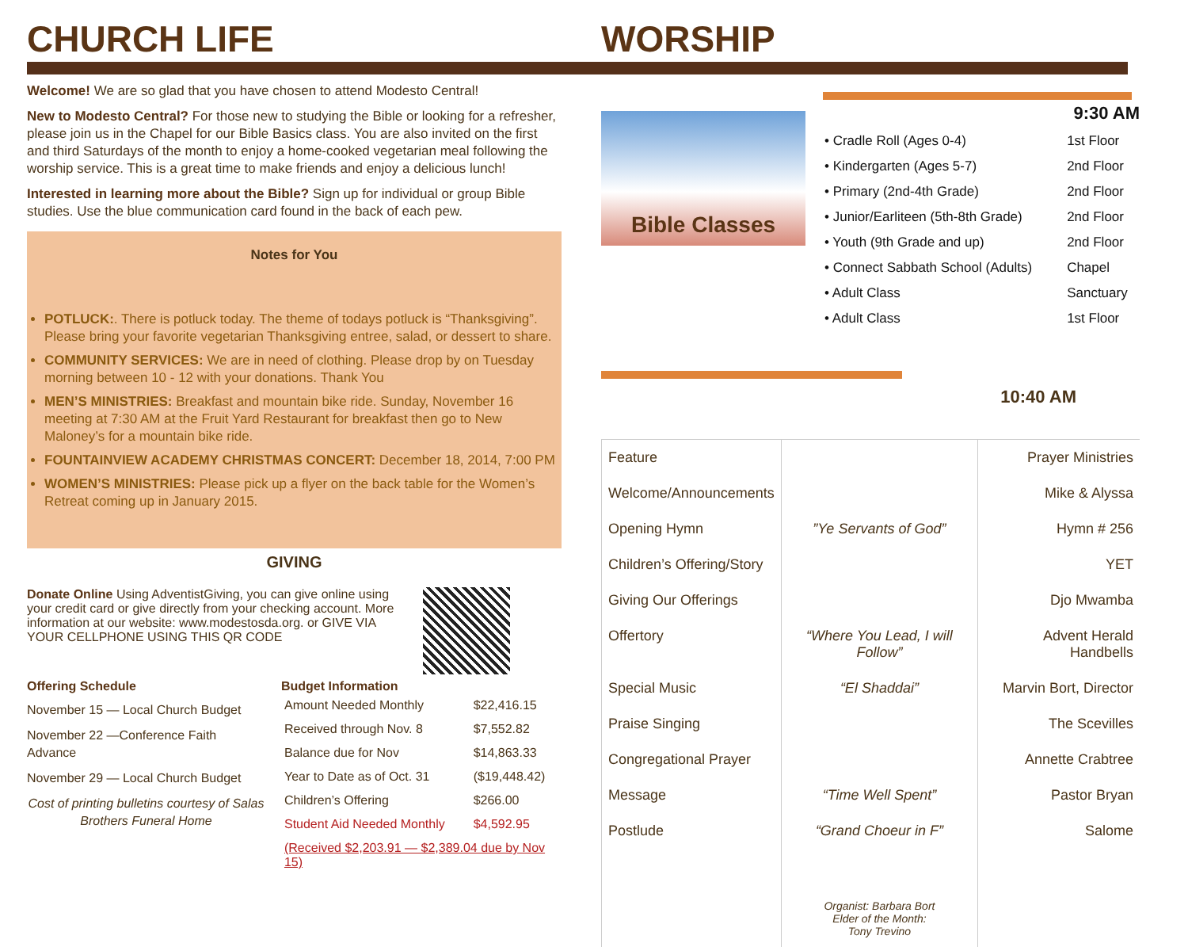CHURCH LIFE
Welcome! We are so glad that you have chosen to attend Modesto Central!
New to Modesto Central? For those new to studying the Bible or looking for a refresher, please join us in the Chapel for our Bible Basics class. You are also invited on the first and third Saturdays of the month to enjoy a home-cooked vegetarian meal following the worship service. This is a great time to make friends and enjoy a delicious lunch!
Interested in learning more about the Bible? Sign up for individual or group Bible studies. Use the blue communication card found in the back of each pew.
Notes for You
POTLUCK:. There is potluck today. The theme of todays potluck is “Thanksgiving”. Please bring your favorite vegetarian Thanksgiving entree, salad, or dessert to share.
COMMUNITY SERVICES: We are in need of clothing. Please drop by on Tuesday morning between 10 - 12 with your donations. Thank You
MEN’S MINISTRIES: Breakfast and mountain bike ride. Sunday, November 16 meeting at 7:30 AM at the Fruit Yard Restaurant for breakfast then go to New Maloney’s for a mountain bike ride.
FOUNTAINVIEW ACADEMY CHRISTMAS CONCERT: December 18, 2014, 7:00 PM
WOMEN’S MINISTRIES: Please pick up a flyer on the back table for the Women’s Retreat coming up in January 2015.
GIVING
Donate Online Using AdventistGiving, you can give online using your credit card or give directly from your checking account. More information at our website: www.modestosda.org. or GIVE VIA YOUR CELLPHONE USING THIS QR CODE
Offering Schedule
November 15 — Local Church Budget
November 22 —Conference Faith Advance
November 29 — Local Church Budget
Cost of printing bulletins courtesy of Salas Brothers Funeral Home
Budget Information
| Amount Needed Monthly | $22,416.15 |
| Received through Nov. 8 | $7,552.82 |
| Balance due for Nov | $14,863.33 |
| Year to Date as of Oct. 31 | ($19,448.42) |
| Children’s Offering | $266.00 |
| Student Aid Needed Monthly | $4,592.95 |
| (Received $2,203.91 — $2,389.04 due by Nov 15) | |
WORSHIP
Bible Classes
9:30 AM
| • Cradle Roll (Ages 0-4) | 1st Floor |
| • Kindergarten (Ages 5-7) | 2nd Floor |
| • Primary (2nd-4th Grade) | 2nd Floor |
| • Junior/Earliteen (5th-8th Grade) | 2nd Floor |
| • Youth (9th Grade and up) | 2nd Floor |
| • Connect Sabbath School (Adults) | Chapel |
| • Adult Class | Sanctuary |
| • Adult Class | 1st Floor |
10:40 AM
| Feature | | Prayer Ministries |
| Welcome/Announcements | | Mike & Alyssa |
| Opening Hymn | ”Ye Servants of God” | Hymn # 256 |
| Children’s Offering/Story | | YET |
| Giving Our Offerings | | Djo Mwamba |
| Offertory | “Where You Lead, I will Follow” | Advent Herald Handbells |
| Special Music | “El Shaddai” | Marvin Bort, Director |
| Praise Singing | | The Scevilles |
| Congregational Prayer | | Annette Crabtree |
| Message | “Time Well Spent” | Pastor Bryan |
| Postlude | “Grand Choeur in F” | Salome |
| | Organist: Barbara Bort Elder of the Month: Tony Trevino | |